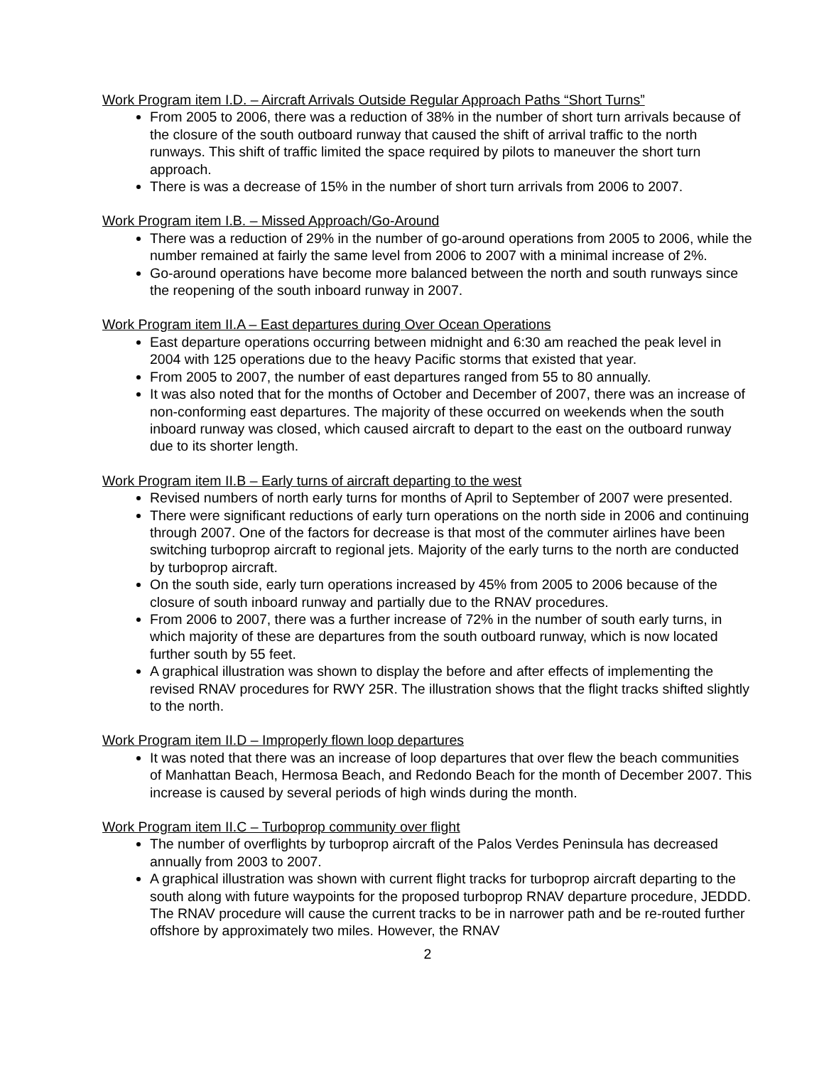Work Program item I.D. – Aircraft Arrivals Outside Regular Approach Paths “Short Turns”
From 2005 to 2006, there was a reduction of 38% in the number of short turn arrivals because of the closure of the south outboard runway that caused the shift of arrival traffic to the north runways. This shift of traffic limited the space required by pilots to maneuver the short turn approach.
There is was a decrease of 15% in the number of short turn arrivals from 2006 to 2007.
Work Program item I.B. – Missed Approach/Go-Around
There was a reduction of 29% in the number of go-around operations from 2005 to 2006, while the number remained at fairly the same level from 2006 to 2007 with a minimal increase of 2%.
Go-around operations have become more balanced between the north and south runways since the reopening of the south inboard runway in 2007.
Work Program item II.A – East departures during Over Ocean Operations
East departure operations occurring between midnight and 6:30 am reached the peak level in 2004 with 125 operations due to the heavy Pacific storms that existed that year.
From 2005 to 2007, the number of east departures ranged from 55 to 80 annually.
It was also noted that for the months of October and December of 2007, there was an increase of non-conforming east departures. The majority of these occurred on weekends when the south inboard runway was closed, which caused aircraft to depart to the east on the outboard runway due to its shorter length.
Work Program item II.B – Early turns of aircraft departing to the west
Revised numbers of north early turns for months of April to September of 2007 were presented.
There were significant reductions of early turn operations on the north side in 2006 and continuing through 2007. One of the factors for decrease is that most of the commuter airlines have been switching turboprop aircraft to regional jets. Majority of the early turns to the north are conducted by turboprop aircraft.
On the south side, early turn operations increased by 45% from 2005 to 2006 because of the closure of south inboard runway and partially due to the RNAV procedures.
From 2006 to 2007, there was a further increase of 72% in the number of south early turns, in which majority of these are departures from the south outboard runway, which is now located further south by 55 feet.
A graphical illustration was shown to display the before and after effects of implementing the revised RNAV procedures for RWY 25R. The illustration shows that the flight tracks shifted slightly to the north.
Work Program item II.D – Improperly flown loop departures
It was noted that there was an increase of loop departures that over flew the beach communities of Manhattan Beach, Hermosa Beach, and Redondo Beach for the month of December 2007. This increase is caused by several periods of high winds during the month.
Work Program item II.C – Turboprop community over flight
The number of overflights by turboprop aircraft of the Palos Verdes Peninsula has decreased annually from 2003 to 2007.
A graphical illustration was shown with current flight tracks for turboprop aircraft departing to the south along with future waypoints for the proposed turboprop RNAV departure procedure, JEDDD. The RNAV procedure will cause the current tracks to be in narrower path and be re-routed further offshore by approximately two miles. However, the RNAV
2